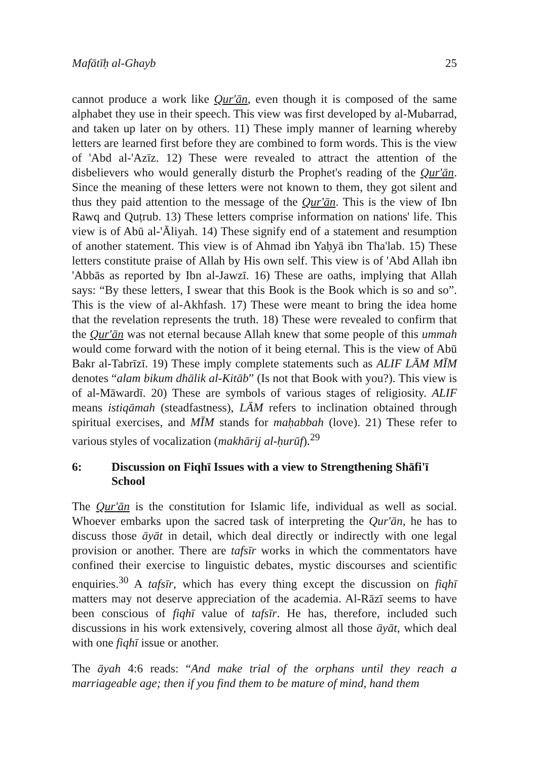Mafātīḥ al-Ghayb 25
cannot produce a work like Qur'ān, even though it is composed of the same alphabet they use in their speech. This view was first developed by al-Mubarrad, and taken up later on by others. 11) These imply manner of learning whereby letters are learned first before they are combined to form words. This is the view of 'Abd al-'Azīz. 12) These were revealed to attract the attention of the disbelievers who would generally disturb the Prophet's reading of the Qur'ān. Since the meaning of these letters were not known to them, they got silent and thus they paid attention to the message of the Qur'ān. This is the view of Ibn Rawq and Quṭrub. 13) These letters comprise information on nations' life. This view is of Abū al-'Āliyah. 14) These signify end of a statement and resumption of another statement. This view is of Ahmad ibn Yaḥyā ibn Tha'lab. 15) These letters constitute praise of Allah by His own self. This view is of 'Abd Allah ibn 'Abbās as reported by Ibn al-Jawzī. 16) These are oaths, implying that Allah says: “By these letters, I swear that this Book is the Book which is so and so”. This is the view of al-Akhfash. 17) These were meant to bring the idea home that the revelation represents the truth. 18) These were revealed to confirm that the Qur'ān was not eternal because Allah knew that some people of this ummah would come forward with the notion of it being eternal. This is the view of Abū Bakr al-Tabrīzī. 19) These imply complete statements such as ALIF LĀM MĪM denotes “alam bikum dhālik al-Kitāb” (Is not that Book with you?). This view is of al-Māwardī. 20) These are symbols of various stages of religiosity. ALIF means istiqāmah (steadfastness), LĀM refers to inclination obtained through spiritual exercises, and MĪM stands for maḥabbah (love). 21) These refer to various styles of vocalization (makhārij al-ḥurūf).<sup>29</sup>
6: Discussion on Fiqhī Issues with a view to Strengthening Shāfi'ī School
The Qur'ān is the constitution for Islamic life, individual as well as social. Whoever embarks upon the sacred task of interpreting the Qur'ān, he has to discuss those āyāt in detail, which deal directly or indirectly with one legal provision or another. There are tafsīr works in which the commentators have confined their exercise to linguistic debates, mystic discourses and scientific enquiries.<sup>30</sup> A tafsīr, which has every thing except the discussion on fiqhī matters may not deserve appreciation of the academia. Al-Rāzī seems to have been conscious of fiqhī value of tafsīr. He has, therefore, included such discussions in his work extensively, covering almost all those āyāt, which deal with one fiqhī issue or another.
The āyah 4:6 reads: “And make trial of the orphans until they reach a marriageable age; then if you find them to be mature of mind, hand them